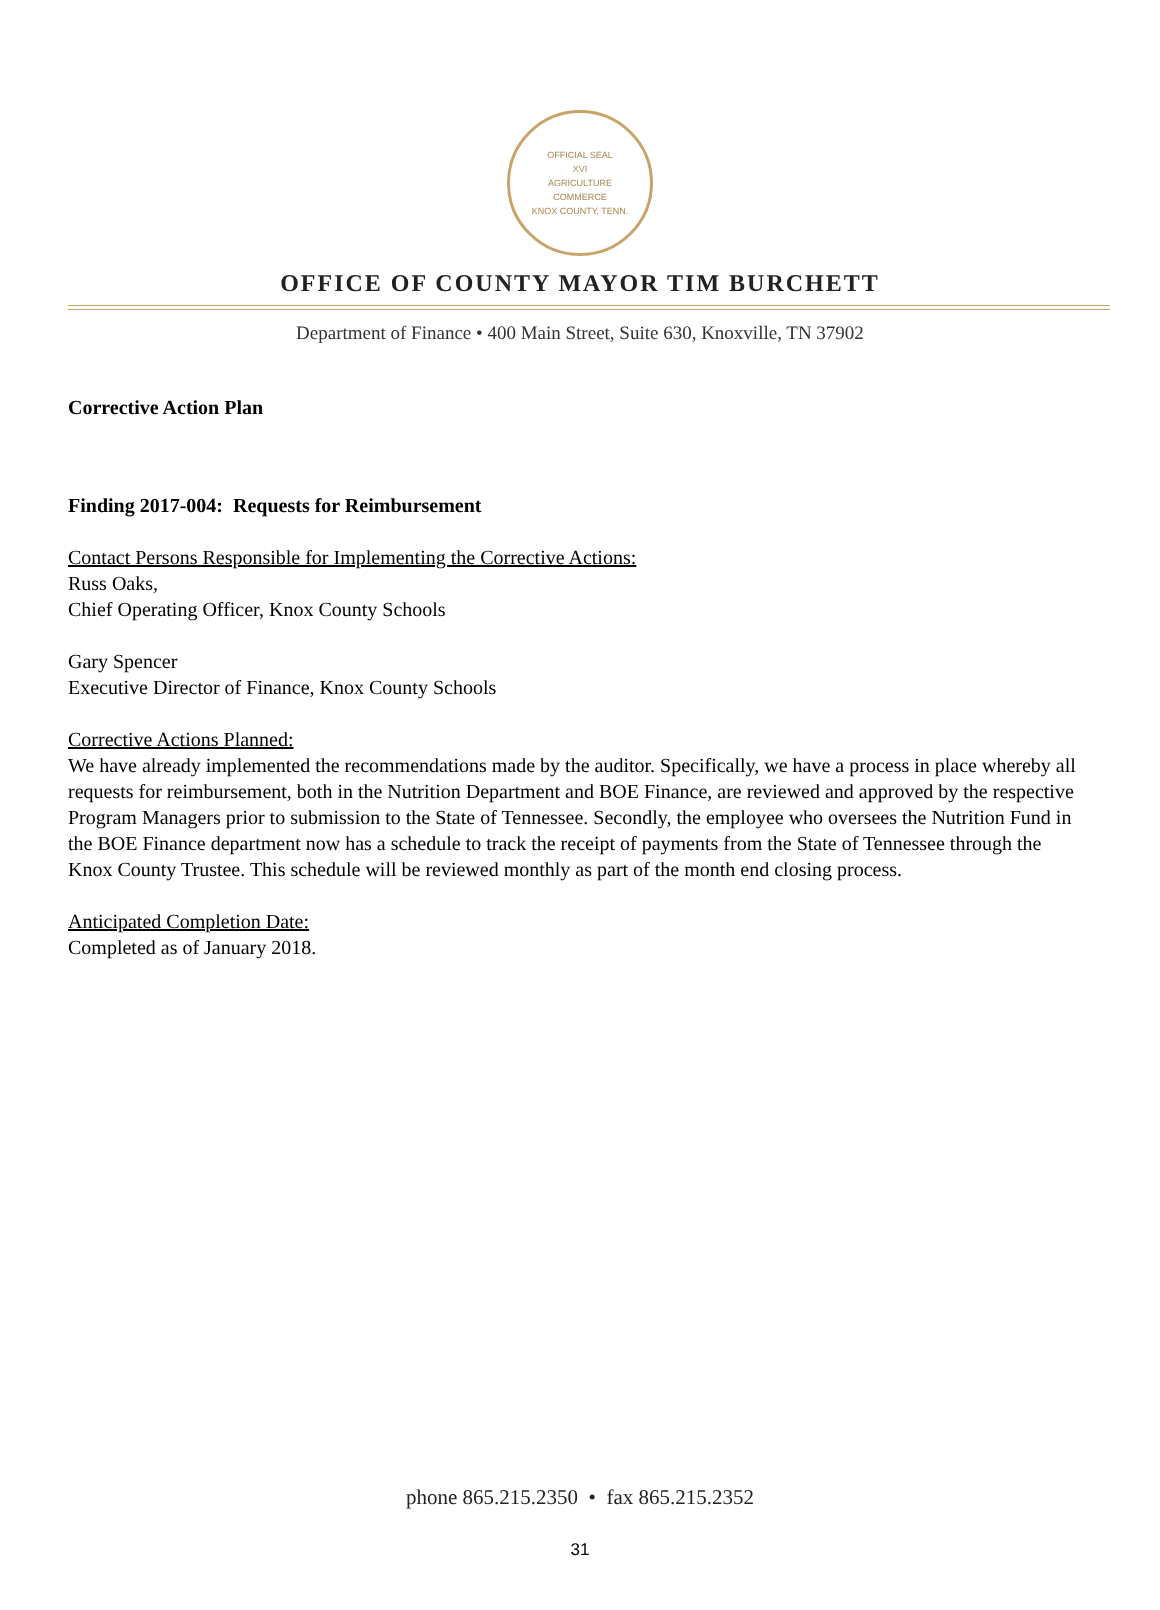OFFICIAL SEAL
XVI
AGRICULTURE
COMMERCE
KNOX COUNTY, TENN.
OFFICE OF COUNTY MAYOR TIM BURCHETT
Department of Finance • 400 Main Street, Suite 630, Knoxville, TN 37902
Corrective Action Plan
Finding 2017-004: Requests for Reimbursement
Contact Persons Responsible for Implementing the Corrective Actions:
Russ Oaks,
Chief Operating Officer, Knox County Schools
Gary Spencer
Executive Director of Finance, Knox County Schools
Corrective Actions Planned:
We have already implemented the recommendations made by the auditor. Specifically, we have a process in place whereby all requests for reimbursement, both in the Nutrition Department and BOE Finance, are reviewed and approved by the respective Program Managers prior to submission to the State of Tennessee. Secondly, the employee who oversees the Nutrition Fund in the BOE Finance department now has a schedule to track the receipt of payments from the State of Tennessee through the Knox County Trustee. This schedule will be reviewed monthly as part of the month end closing process.
Anticipated Completion Date:
Completed as of January 2018.
phone 865.215.2350 • fax 865.215.2352
31